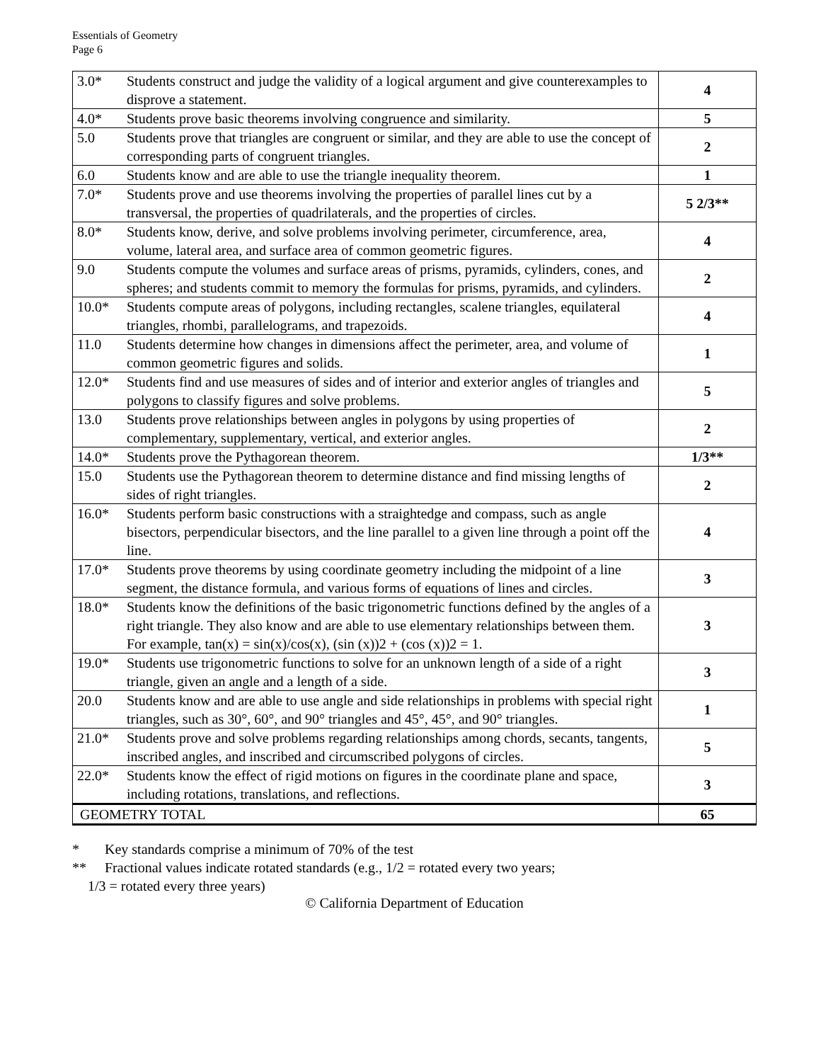Essentials of Geometry
Page 6
| 3.0* | Students construct and judge the validity of a logical argument and give counterexamples to disprove a statement. | 4 |
| 4.0* | Students prove basic theorems involving congruence and similarity. | 5 |
| 5.0 | Students prove that triangles are congruent or similar, and they are able to use the concept of corresponding parts of congruent triangles. | 2 |
| 6.0 | Students know and are able to use the triangle inequality theorem. | 1 |
| 7.0* | Students prove and use theorems involving the properties of parallel lines cut by a transversal, the properties of quadrilaterals, and the properties of circles. | 5 2/3** |
| 8.0* | Students know, derive, and solve problems involving perimeter, circumference, area, volume, lateral area, and surface area of common geometric figures. | 4 |
| 9.0 | Students compute the volumes and surface areas of prisms, pyramids, cylinders, cones, and spheres; and students commit to memory the formulas for prisms, pyramids, and cylinders. | 2 |
| 10.0* | Students compute areas of polygons, including rectangles, scalene triangles, equilateral triangles, rhombi, parallelograms, and trapezoids. | 4 |
| 11.0 | Students determine how changes in dimensions affect the perimeter, area, and volume of common geometric figures and solids. | 1 |
| 12.0* | Students find and use measures of sides and of interior and exterior angles of triangles and polygons to classify figures and solve problems. | 5 |
| 13.0 | Students prove relationships between angles in polygons by using properties of complementary, supplementary, vertical, and exterior angles. | 2 |
| 14.0* | Students prove the Pythagorean theorem. | 1/3** |
| 15.0 | Students use the Pythagorean theorem to determine distance and find missing lengths of sides of right triangles. | 2 |
| 16.0* | Students perform basic constructions with a straightedge and compass, such as angle bisectors, perpendicular bisectors, and the line parallel to a given line through a point off the line. | 4 |
| 17.0* | Students prove theorems by using coordinate geometry including the midpoint of a line segment, the distance formula, and various forms of equations of lines and circles. | 3 |
| 18.0* | Students know the definitions of the basic trigonometric functions defined by the angles of a right triangle. They also know and are able to use elementary relationships between them. For example, tan(x) = sin(x)/cos(x), (sin (x))2 + (cos (x))2 = 1. | 3 |
| 19.0* | Students use trigonometric functions to solve for an unknown length of a side of a right triangle, given an angle and a length of a side. | 3 |
| 20.0 | Students know and are able to use angle and side relationships in problems with special right triangles, such as 30°, 60°, and 90° triangles and 45°, 45°, and 90° triangles. | 1 |
| 21.0* | Students prove and solve problems regarding relationships among chords, secants, tangents, inscribed angles, and inscribed and circumscribed polygons of circles. | 5 |
| 22.0* | Students know the effect of rigid motions on figures in the coordinate plane and space, including rotations, translations, and reflections. | 3 |
| GEOMETRY TOTAL | | 65 |
* Key standards comprise a minimum of 70% of the test
** Fractional values indicate rotated standards (e.g., 1/2 = rotated every two years;
1/3 = rotated every three years)
© California Department of Education